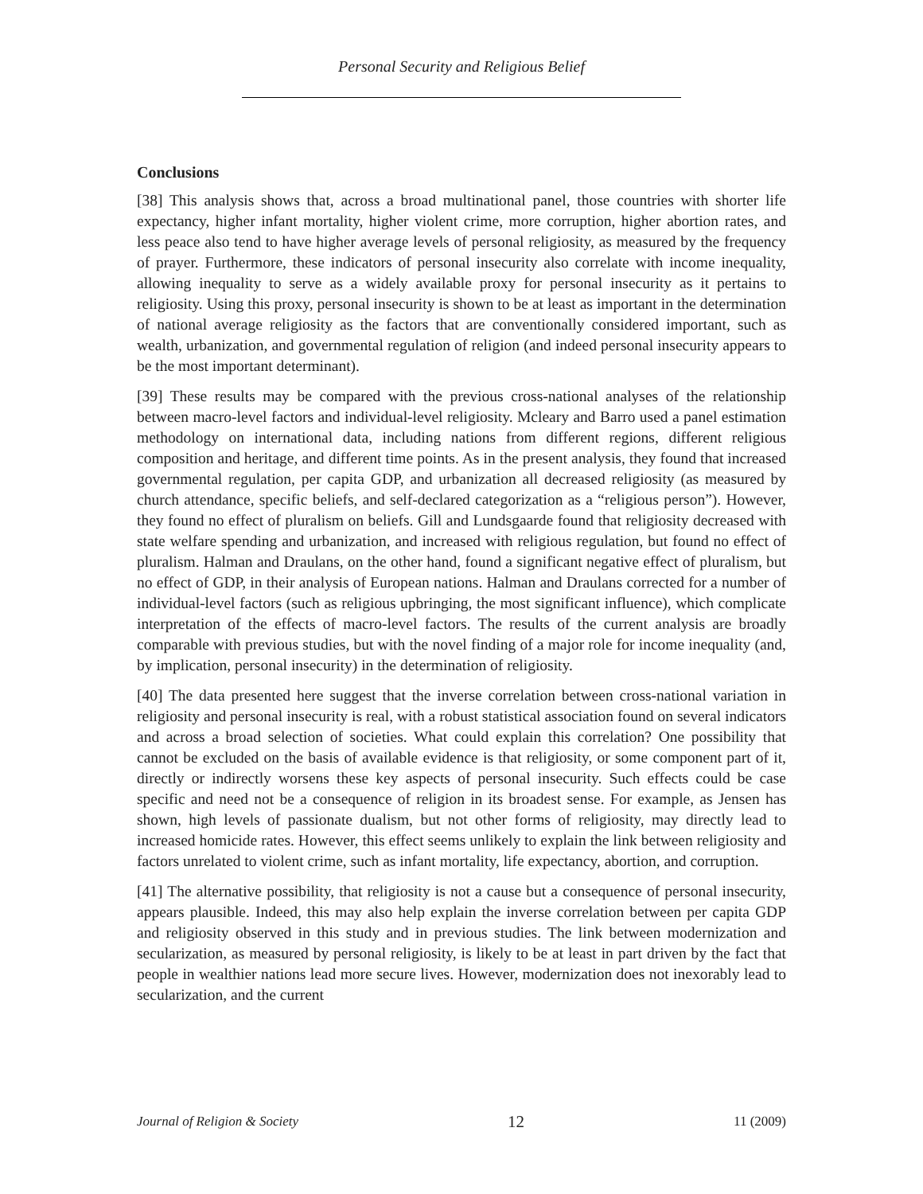Personal Security and Religious Belief
Conclusions
[38] This analysis shows that, across a broad multinational panel, those countries with shorter life expectancy, higher infant mortality, higher violent crime, more corruption, higher abortion rates, and less peace also tend to have higher average levels of personal religiosity, as measured by the frequency of prayer. Furthermore, these indicators of personal insecurity also correlate with income inequality, allowing inequality to serve as a widely available proxy for personal insecurity as it pertains to religiosity. Using this proxy, personal insecurity is shown to be at least as important in the determination of national average religiosity as the factors that are conventionally considered important, such as wealth, urbanization, and governmental regulation of religion (and indeed personal insecurity appears to be the most important determinant).
[39] These results may be compared with the previous cross-national analyses of the relationship between macro-level factors and individual-level religiosity. Mcleary and Barro used a panel estimation methodology on international data, including nations from different regions, different religious composition and heritage, and different time points. As in the present analysis, they found that increased governmental regulation, per capita GDP, and urbanization all decreased religiosity (as measured by church attendance, specific beliefs, and self-declared categorization as a “religious person”). However, they found no effect of pluralism on beliefs. Gill and Lundsgaarde found that religiosity decreased with state welfare spending and urbanization, and increased with religious regulation, but found no effect of pluralism. Halman and Draulans, on the other hand, found a significant negative effect of pluralism, but no effect of GDP, in their analysis of European nations. Halman and Draulans corrected for a number of individual-level factors (such as religious upbringing, the most significant influence), which complicate interpretation of the effects of macro-level factors. The results of the current analysis are broadly comparable with previous studies, but with the novel finding of a major role for income inequality (and, by implication, personal insecurity) in the determination of religiosity.
[40] The data presented here suggest that the inverse correlation between cross-national variation in religiosity and personal insecurity is real, with a robust statistical association found on several indicators and across a broad selection of societies. What could explain this correlation? One possibility that cannot be excluded on the basis of available evidence is that religiosity, or some component part of it, directly or indirectly worsens these key aspects of personal insecurity. Such effects could be case specific and need not be a consequence of religion in its broadest sense. For example, as Jensen has shown, high levels of passionate dualism, but not other forms of religiosity, may directly lead to increased homicide rates. However, this effect seems unlikely to explain the link between religiosity and factors unrelated to violent crime, such as infant mortality, life expectancy, abortion, and corruption.
[41] The alternative possibility, that religiosity is not a cause but a consequence of personal insecurity, appears plausible. Indeed, this may also help explain the inverse correlation between per capita GDP and religiosity observed in this study and in previous studies. The link between modernization and secularization, as measured by personal religiosity, is likely to be at least in part driven by the fact that people in wealthier nations lead more secure lives. However, modernization does not inexorably lead to secularization, and the current
Journal of Religion & Society 12 11 (2009)